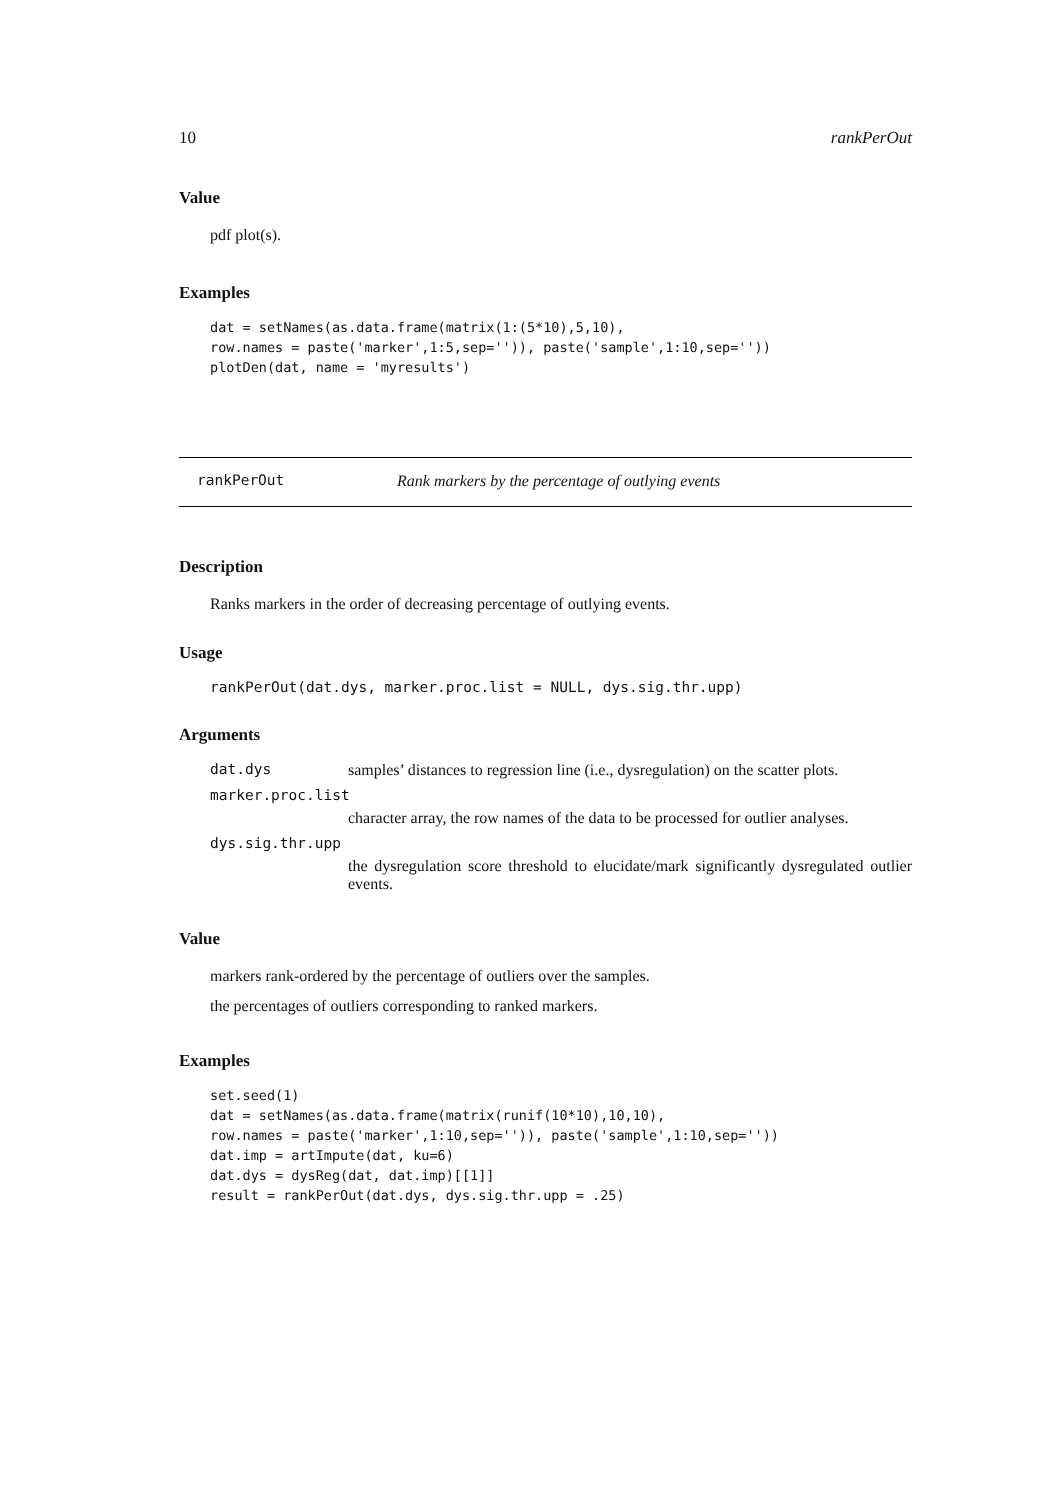10 rankPerOut
Value
pdf plot(s).
Examples
dat = setNames(as.data.frame(matrix(1:(5*10),5,10),
row.names = paste('marker',1:5,sep='')), paste('sample',1:10,sep=''))
plotDen(dat, name = 'myresults')
rankPerOut Rank markers by the percentage of outlying events
Description
Ranks markers in the order of decreasing percentage of outlying events.
Usage
rankPerOut(dat.dys, marker.proc.list = NULL, dys.sig.thr.upp)
Arguments
dat.dys samples’ distances to regression line (i.e., dysregulation) on the scatter plots.
marker.proc.list
character array, the row names of the data to be processed for outlier analyses.
dys.sig.thr.upp
the dysregulation score threshold to elucidate/mark significantly dysregulated outlier events.
Value
markers rank-ordered by the percentage of outliers over the samples.
the percentages of outliers corresponding to ranked markers.
Examples
set.seed(1)
dat = setNames(as.data.frame(matrix(runif(10*10),10,10),
row.names = paste('marker',1:10,sep='')), paste('sample',1:10,sep=''))
dat.imp = artImpute(dat, ku=6)
dat.dys = dysReg(dat, dat.imp)[[1]]
result = rankPerOut(dat.dys, dys.sig.thr.upp = .25)